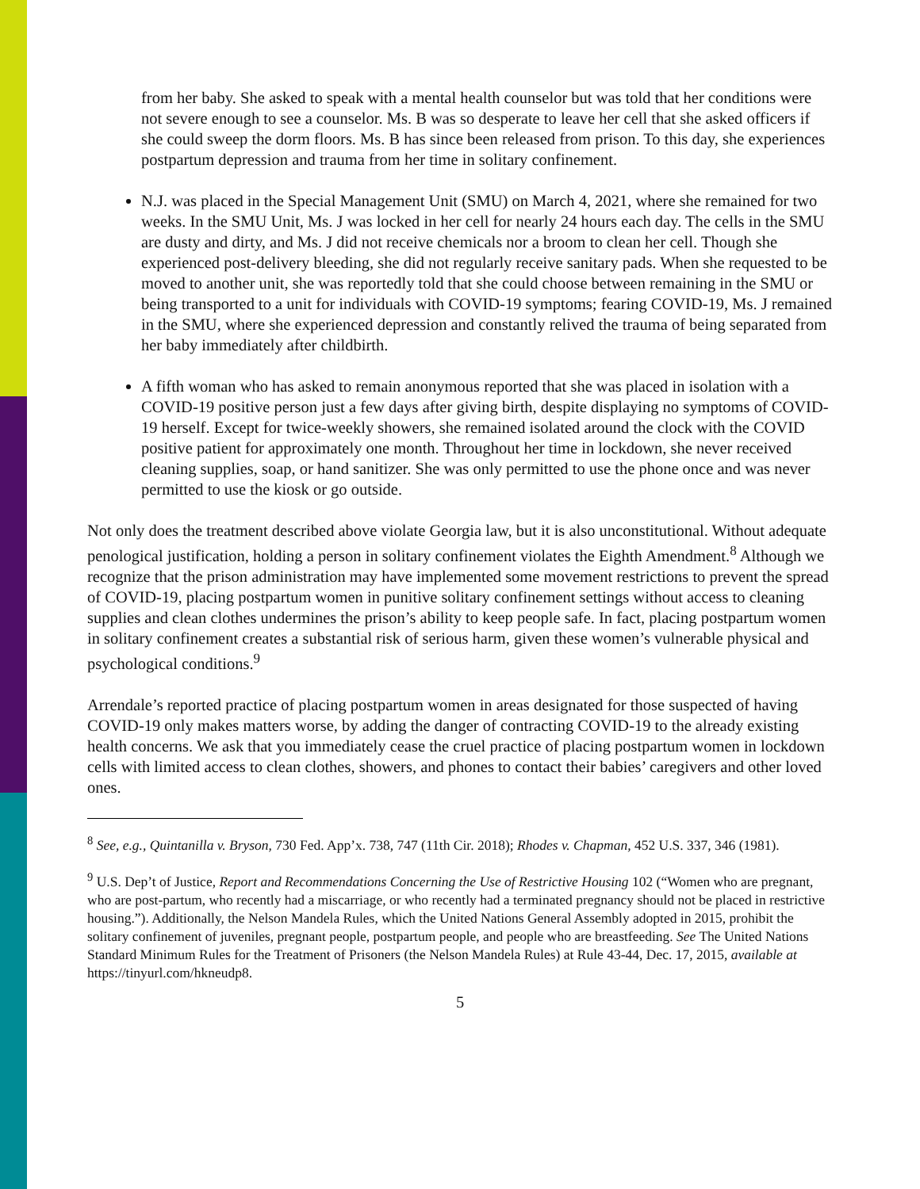from her baby. She asked to speak with a mental health counselor but was told that her conditions were not severe enough to see a counselor. Ms. B was so desperate to leave her cell that she asked officers if she could sweep the dorm floors. Ms. B has since been released from prison. To this day, she experiences postpartum depression and trauma from her time in solitary confinement.
N.J. was placed in the Special Management Unit (SMU) on March 4, 2021, where she remained for two weeks. In the SMU Unit, Ms. J was locked in her cell for nearly 24 hours each day. The cells in the SMU are dusty and dirty, and Ms. J did not receive chemicals nor a broom to clean her cell. Though she experienced post-delivery bleeding, she did not regularly receive sanitary pads. When she requested to be moved to another unit, she was reportedly told that she could choose between remaining in the SMU or being transported to a unit for individuals with COVID-19 symptoms; fearing COVID-19, Ms. J remained in the SMU, where she experienced depression and constantly relived the trauma of being separated from her baby immediately after childbirth.
A fifth woman who has asked to remain anonymous reported that she was placed in isolation with a COVID-19 positive person just a few days after giving birth, despite displaying no symptoms of COVID-19 herself. Except for twice-weekly showers, she remained isolated around the clock with the COVID positive patient for approximately one month. Throughout her time in lockdown, she never received cleaning supplies, soap, or hand sanitizer. She was only permitted to use the phone once and was never permitted to use the kiosk or go outside.
Not only does the treatment described above violate Georgia law, but it is also unconstitutional. Without adequate penological justification, holding a person in solitary confinement violates the Eighth Amendment.<sup>8</sup> Although we recognize that the prison administration may have implemented some movement restrictions to prevent the spread of COVID-19, placing postpartum women in punitive solitary confinement settings without access to cleaning supplies and clean clothes undermines the prison’s ability to keep people safe. In fact, placing postpartum women in solitary confinement creates a substantial risk of serious harm, given these women’s vulnerable physical and psychological conditions.<sup>9</sup>
Arrendale’s reported practice of placing postpartum women in areas designated for those suspected of having COVID-19 only makes matters worse, by adding the danger of contracting COVID-19 to the already existing health concerns. We ask that you immediately cease the cruel practice of placing postpartum women in lockdown cells with limited access to clean clothes, showers, and phones to contact their babies’ caregivers and other loved ones.
<sup>8</sup> See, e.g., Quintanilla v. Bryson, 730 Fed. App’x. 738, 747 (11th Cir. 2018); Rhodes v. Chapman, 452 U.S. 337, 346 (1981).
<sup>9</sup> U.S. Dep’t of Justice, Report and Recommendations Concerning the Use of Restrictive Housing 102 (“Women who are pregnant, who are post-partum, who recently had a miscarriage, or who recently had a terminated pregnancy should not be placed in restrictive housing.”). Additionally, the Nelson Mandela Rules, which the United Nations General Assembly adopted in 2015, prohibit the solitary confinement of juveniles, pregnant people, postpartum people, and people who are breastfeeding. See The United Nations Standard Minimum Rules for the Treatment of Prisoners (the Nelson Mandela Rules) at Rule 43-44, Dec. 17, 2015, available at https://tinyurl.com/hkneudp8.
5